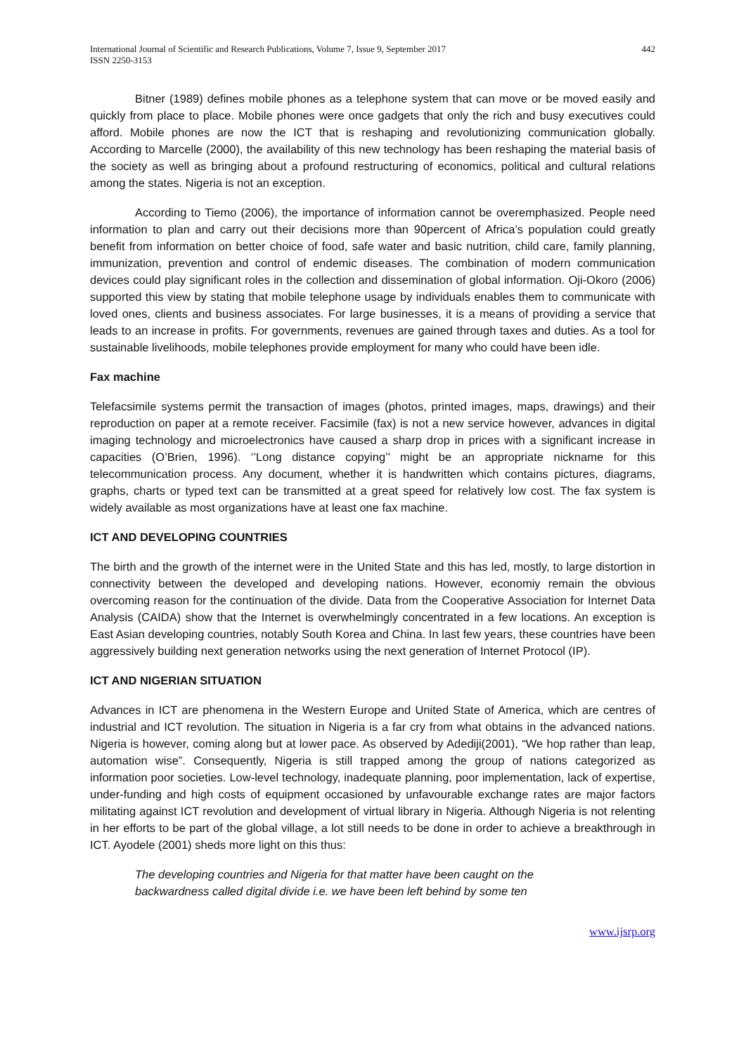International Journal of Scientific and Research Publications, Volume 7, Issue 9, September 2017
ISSN 2250-3153
442
Bitner (1989) defines mobile phones as a telephone system that can move or be moved easily and quickly from place to place. Mobile phones were once gadgets that only the rich and busy executives could afford. Mobile phones are now the ICT that is reshaping and revolutionizing communication globally. According to Marcelle (2000), the availability of this new technology has been reshaping the material basis of the society as well as bringing about a profound restructuring of economics, political and cultural relations among the states. Nigeria is not an exception.
According to Tiemo (2006), the importance of information cannot be overemphasized. People need information to plan and carry out their decisions more than 90percent of Africa’s population could greatly benefit from information on better choice of food, safe water and basic nutrition, child care, family planning, immunization, prevention and control of endemic diseases. The combination of modern communication devices could play significant roles in the collection and dissemination of global information. Oji-Okoro (2006) supported this view by stating that mobile telephone usage by individuals enables them to communicate with loved ones, clients and business associates. For large businesses, it is a means of providing a service that leads to an increase in profits. For governments, revenues are gained through taxes and duties. As a tool for sustainable livelihoods, mobile telephones provide employment for many who could have been idle.
Fax machine
Telefacsimile systems permit the transaction of images (photos, printed images, maps, drawings) and their reproduction on paper at a remote receiver. Facsimile (fax) is not a new service however, advances in digital imaging technology and microelectronics have caused a sharp drop in prices with a significant increase in capacities (O’Brien, 1996). ‘’Long distance copying’’ might be an appropriate nickname for this telecommunication process. Any document, whether it is handwritten which contains pictures, diagrams, graphs, charts or typed text can be transmitted at a great speed for relatively low cost. The fax system is widely available as most organizations have at least one fax machine.
ICT AND DEVELOPING COUNTRIES
The birth and the growth of the internet were in the United State and this has led, mostly, to large distortion in connectivity between the developed and developing nations. However, economiy remain the obvious overcoming reason for the continuation of the divide. Data from the Cooperative Association for Internet Data Analysis (CAIDA) show that the Internet is overwhelmingly concentrated in a few locations. An exception is East Asian developing countries, notably South Korea and China. In last few years, these countries have been aggressively building next generation networks using the next generation of Internet Protocol (IP).
ICT AND NIGERIAN SITUATION
Advances in ICT are phenomena in the Western Europe and United State of America, which are centres of industrial and ICT revolution. The situation in Nigeria is a far cry from what obtains in the advanced nations. Nigeria is however, coming along but at lower pace. As observed by Adediji(2001), “We hop rather than leap, automation wise”. Consequently, Nigeria is still trapped among the group of nations categorized as information poor societies. Low-level technology, inadequate planning, poor implementation, lack of expertise, under-funding and high costs of equipment occasioned by unfavourable exchange rates are major factors militating against ICT revolution and development of virtual library in Nigeria. Although Nigeria is not relenting in her efforts to be part of the global village, a lot still needs to be done in order to achieve a breakthrough in ICT. Ayodele (2001) sheds more light on this thus:
The developing countries and Nigeria for that matter have been caught on the
backwardness called digital divide i.e. we have been left behind by some ten
www.ijsrp.org